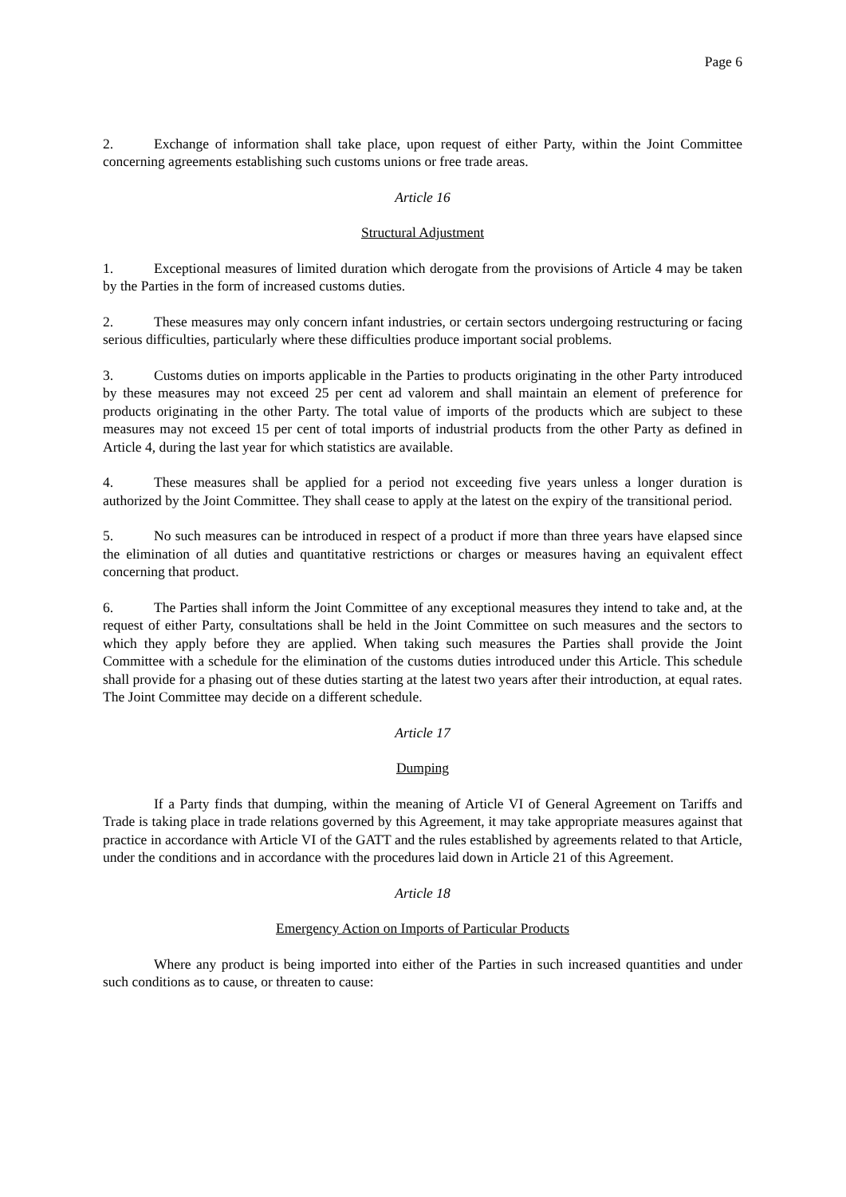Page 6
2. Exchange of information shall take place, upon request of either Party, within the Joint Committee concerning agreements establishing such customs unions or free trade areas.
Article 16
Structural Adjustment
1. Exceptional measures of limited duration which derogate from the provisions of Article 4 may be taken by the Parties in the form of increased customs duties.
2. These measures may only concern infant industries, or certain sectors undergoing restructuring or facing serious difficulties, particularly where these difficulties produce important social problems.
3. Customs duties on imports applicable in the Parties to products originating in the other Party introduced by these measures may not exceed 25 per cent ad valorem and shall maintain an element of preference for products originating in the other Party. The total value of imports of the products which are subject to these measures may not exceed 15 per cent of total imports of industrial products from the other Party as defined in Article 4, during the last year for which statistics are available.
4. These measures shall be applied for a period not exceeding five years unless a longer duration is authorized by the Joint Committee. They shall cease to apply at the latest on the expiry of the transitional period.
5. No such measures can be introduced in respect of a product if more than three years have elapsed since the elimination of all duties and quantitative restrictions or charges or measures having an equivalent effect concerning that product.
6. The Parties shall inform the Joint Committee of any exceptional measures they intend to take and, at the request of either Party, consultations shall be held in the Joint Committee on such measures and the sectors to which they apply before they are applied. When taking such measures the Parties shall provide the Joint Committee with a schedule for the elimination of the customs duties introduced under this Article. This schedule shall provide for a phasing out of these duties starting at the latest two years after their introduction, at equal rates. The Joint Committee may decide on a different schedule.
Article 17
Dumping
If a Party finds that dumping, within the meaning of Article VI of General Agreement on Tariffs and Trade is taking place in trade relations governed by this Agreement, it may take appropriate measures against that practice in accordance with Article VI of the GATT and the rules established by agreements related to that Article, under the conditions and in accordance with the procedures laid down in Article 21 of this Agreement.
Article 18
Emergency Action on Imports of Particular Products
Where any product is being imported into either of the Parties in such increased quantities and under such conditions as to cause, or threaten to cause: